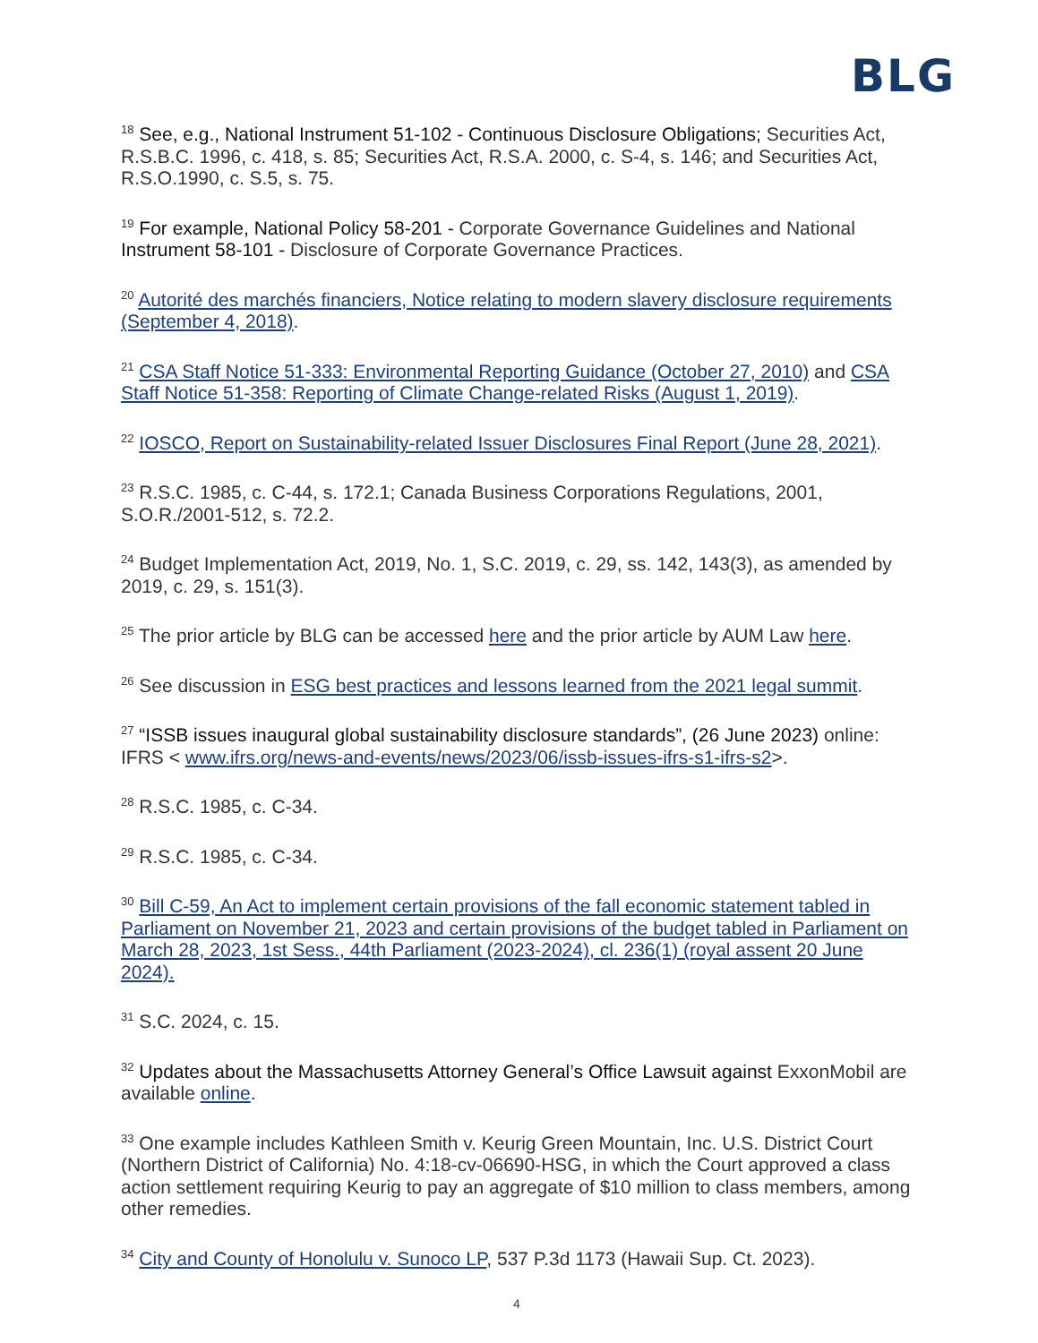BLG
<sup>18</sup> See, e.g., National Instrument 51-102 - Continuous Disclosure Obligations; Securities Act, R.S.B.C. 1996, c. 418, s. 85; Securities Act, R.S.A. 2000, c. S-4, s. 146; and Securities Act, R.S.O.1990, c. S.5, s. 75.
<sup>19</sup> For example, National Policy 58-201 - Corporate Governance Guidelines and National Instrument 58-101 - Disclosure of Corporate Governance Practices.
<sup>20</sup> Autorité des marchés financiers, Notice relating to modern slavery disclosure requirements (September 4, 2018).
<sup>21</sup> CSA Staff Notice 51-333: Environmental Reporting Guidance (October 27, 2010) and CSA Staff Notice 51-358: Reporting of Climate Change-related Risks (August 1, 2019).
<sup>22</sup> IOSCO, Report on Sustainability-related Issuer Disclosures Final Report (June 28, 2021).
<sup>23</sup> R.S.C. 1985, c. C-44, s. 172.1; Canada Business Corporations Regulations, 2001, S.O.R./2001-512, s. 72.2.
<sup>24</sup> Budget Implementation Act, 2019, No. 1, S.C. 2019, c. 29, ss. 142, 143(3), as amended by 2019, c. 29, s. 151(3).
<sup>25</sup> The prior article by BLG can be accessed here and the prior article by AUM Law here.
<sup>26</sup> See discussion in ESG best practices and lessons learned from the 2021 legal summit.
<sup>27</sup> “ISSB issues inaugural global sustainability disclosure standards”, (26 June 2023) online: IFRS < www.ifrs.org/news-and-events/news/2023/06/issb-issues-ifrs-s1-ifrs-s2>.
<sup>28</sup> R.S.C. 1985, c. C-34.
<sup>29</sup> R.S.C. 1985, c. C-34.
<sup>30</sup> Bill C-59, An Act to implement certain provisions of the fall economic statement tabled in Parliament on November 21, 2023 and certain provisions of the budget tabled in Parliament on March 28, 2023, 1st Sess., 44th Parliament (2023-2024), cl. 236(1) (royal assent 20 June 2024).
<sup>31</sup> S.C. 2024, c. 15.
<sup>32</sup> Updates about the Massachusetts Attorney General’s Office Lawsuit against ExxonMobil are available online.
<sup>33</sup> One example includes Kathleen Smith v. Keurig Green Mountain, Inc. U.S. District Court (Northern District of California) No. 4:18-cv-06690-HSG, in which the Court approved a class action settlement requiring Keurig to pay an aggregate of $10 million to class members, among other remedies.
<sup>34</sup> City and County of Honolulu v. Sunoco LP, 537 P.3d 1173 (Hawaii Sup. Ct. 2023).
4